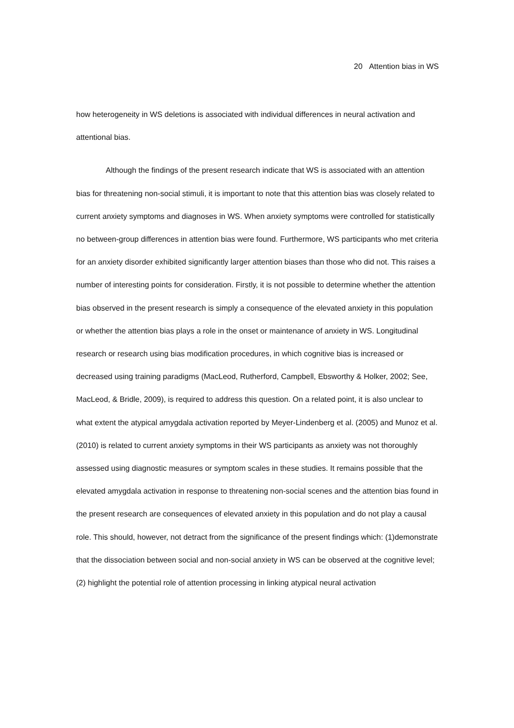20 Attention bias in WS
how heterogeneity in WS deletions is associated with individual differences in neural activation and attentional bias.
Although the findings of the present research indicate that WS is associated with an attention bias for threatening non-social stimuli, it is important to note that this attention bias was closely related to current anxiety symptoms and diagnoses in WS. When anxiety symptoms were controlled for statistically no between-group differences in attention bias were found. Furthermore, WS participants who met criteria for an anxiety disorder exhibited significantly larger attention biases than those who did not. This raises a number of interesting points for consideration. Firstly, it is not possible to determine whether the attention bias observed in the present research is simply a consequence of the elevated anxiety in this population or whether the attention bias plays a role in the onset or maintenance of anxiety in WS. Longitudinal research or research using bias modification procedures, in which cognitive bias is increased or decreased using training paradigms (MacLeod, Rutherford, Campbell, Ebsworthy & Holker, 2002; See, MacLeod, & Bridle, 2009), is required to address this question. On a related point, it is also unclear to what extent the atypical amygdala activation reported by Meyer-Lindenberg et al. (2005) and Munoz et al. (2010) is related to current anxiety symptoms in their WS participants as anxiety was not thoroughly assessed using diagnostic measures or symptom scales in these studies. It remains possible that the elevated amygdala activation in response to threatening non-social scenes and the attention bias found in the present research are consequences of elevated anxiety in this population and do not play a causal role. This should, however, not detract from the significance of the present findings which: (1)demonstrate that the dissociation between social and non-social anxiety in WS can be observed at the cognitive level; (2) highlight the potential role of attention processing in linking atypical neural activation